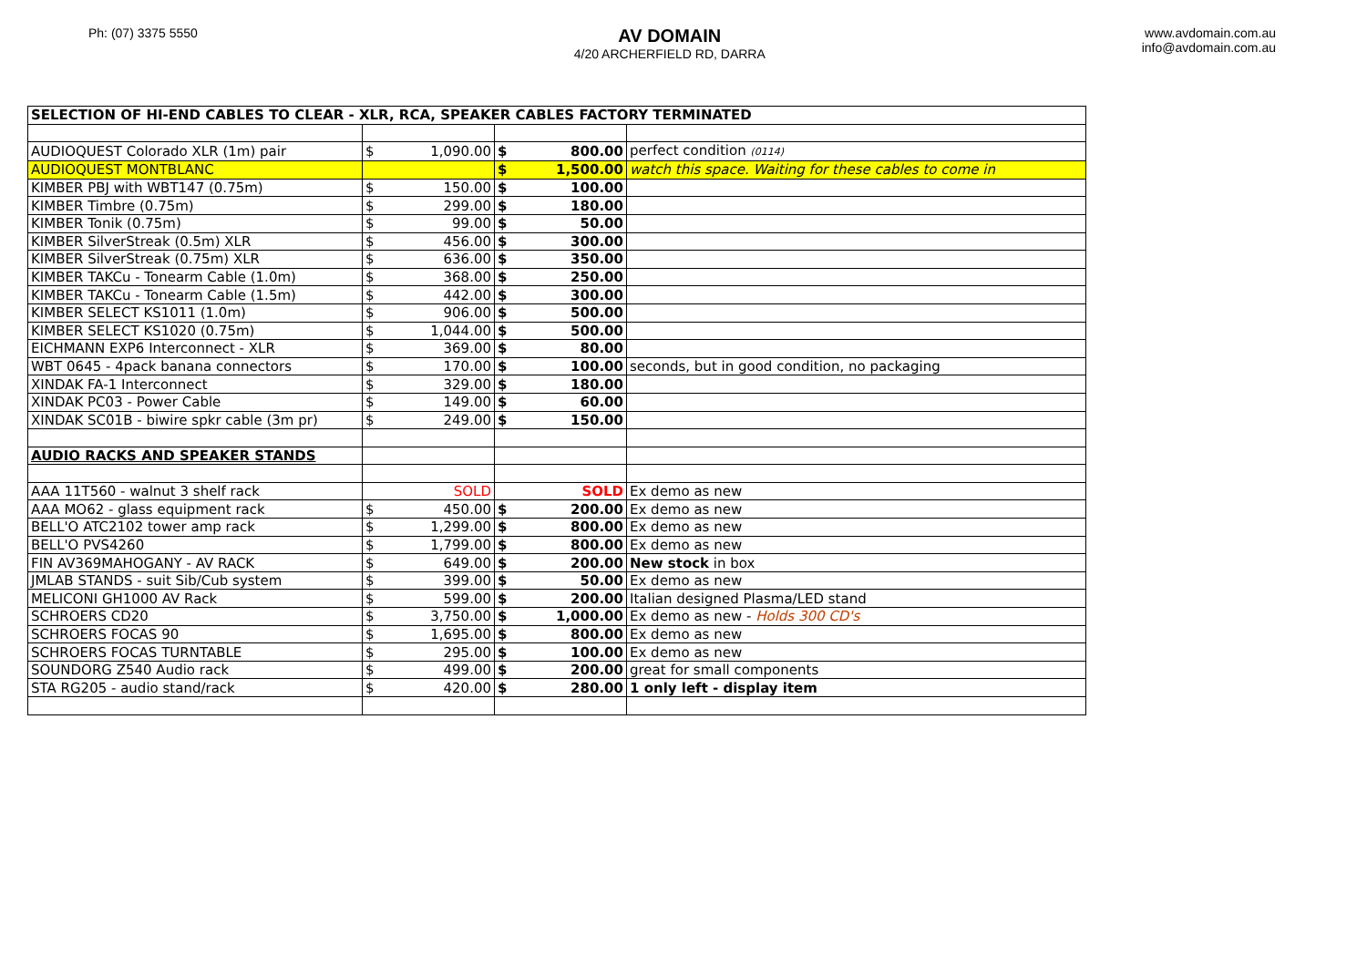Ph: (07) 3375 5550
AV DOMAIN
4/20 ARCHERFIELD RD, DARRA
www.avdomain.com.au
info@avdomain.com.au
| SELECTION OF HI-END CABLES TO CLEAR - XLR, RCA, SPEAKER CABLES FACTORY TERMINATED | | | |
| AUDIOQUEST Colorado XLR (1m) pair | $ 1,090.00 | $ 800.00 | perfect condition (0114) |
| AUDIOQUEST MONTBLANC | | $ 1,500.00 | watch this space. Waiting for these cables to come in |
| KIMBER PBJ with WBT147 (0.75m) | $ 150.00 | $ 100.00 | |
| KIMBER Timbre (0.75m) | $ 299.00 | $ 180.00 | |
| KIMBER Tonik (0.75m) | $ 99.00 | $ 50.00 | |
| KIMBER SilverStreak (0.5m) XLR | $ 456.00 | $ 300.00 | |
| KIMBER SilverStreak (0.75m) XLR | $ 636.00 | $ 350.00 | |
| KIMBER TAKCu - Tonearm Cable (1.0m) | $ 368.00 | $ 250.00 | |
| KIMBER TAKCu - Tonearm Cable (1.5m) | $ 442.00 | $ 300.00 | |
| KIMBER SELECT KS1011 (1.0m) | $ 906.00 | $ 500.00 | |
| KIMBER SELECT KS1020 (0.75m) | $ 1,044.00 | $ 500.00 | |
| EICHMANN EXP6 Interconnect - XLR | $ 369.00 | $ 80.00 | |
| WBT 0645 - 4pack banana connectors | $ 170.00 | $ 100.00 | seconds, but in good condition, no packaging |
| XINDAK FA-1 Interconnect | $ 329.00 | $ 180.00 | |
| XINDAK PC03 - Power Cable | $ 149.00 | $ 60.00 | |
| XINDAK SC01B - biwire spkr cable (3m pr) | $ 249.00 | $ 150.00 | |
| AUDIO RACKS AND SPEAKER STANDS | | | |
| AAA 11T560 - walnut 3 shelf rack | SOLD | SOLD | Ex demo as new |
| AAA MO62 - glass equipment rack | $ 450.00 | $ 200.00 | Ex demo as new |
| BELL'O ATC2102 tower amp rack | $ 1,299.00 | $ 800.00 | Ex demo as new |
| BELL'O PVS4260 | $ 1,799.00 | $ 800.00 | Ex demo as new |
| FIN AV369MAHOGANY - AV RACK | $ 649.00 | $ 200.00 | New stock in box |
| JMLAB STANDS - suit Sib/Cub system | $ 399.00 | $ 50.00 | Ex demo as new |
| MELICONI GH1000 AV Rack | $ 599.00 | $ 200.00 | Italian designed Plasma/LED stand |
| SCHROERS CD20 | $ 3,750.00 | $ 1,000.00 | Ex demo as new - Holds 300 CD's |
| SCHROERS FOCAS 90 | $ 1,695.00 | $ 800.00 | Ex demo as new |
| SCHROERS FOCAS TURNTABLE | $ 295.00 | $ 100.00 | Ex demo as new |
| SOUNDORG Z540 Audio rack | $ 499.00 | $ 200.00 | great for small components |
| STA RG205 - audio stand/rack | $ 420.00 | $ 280.00 | 1 only left - display item |